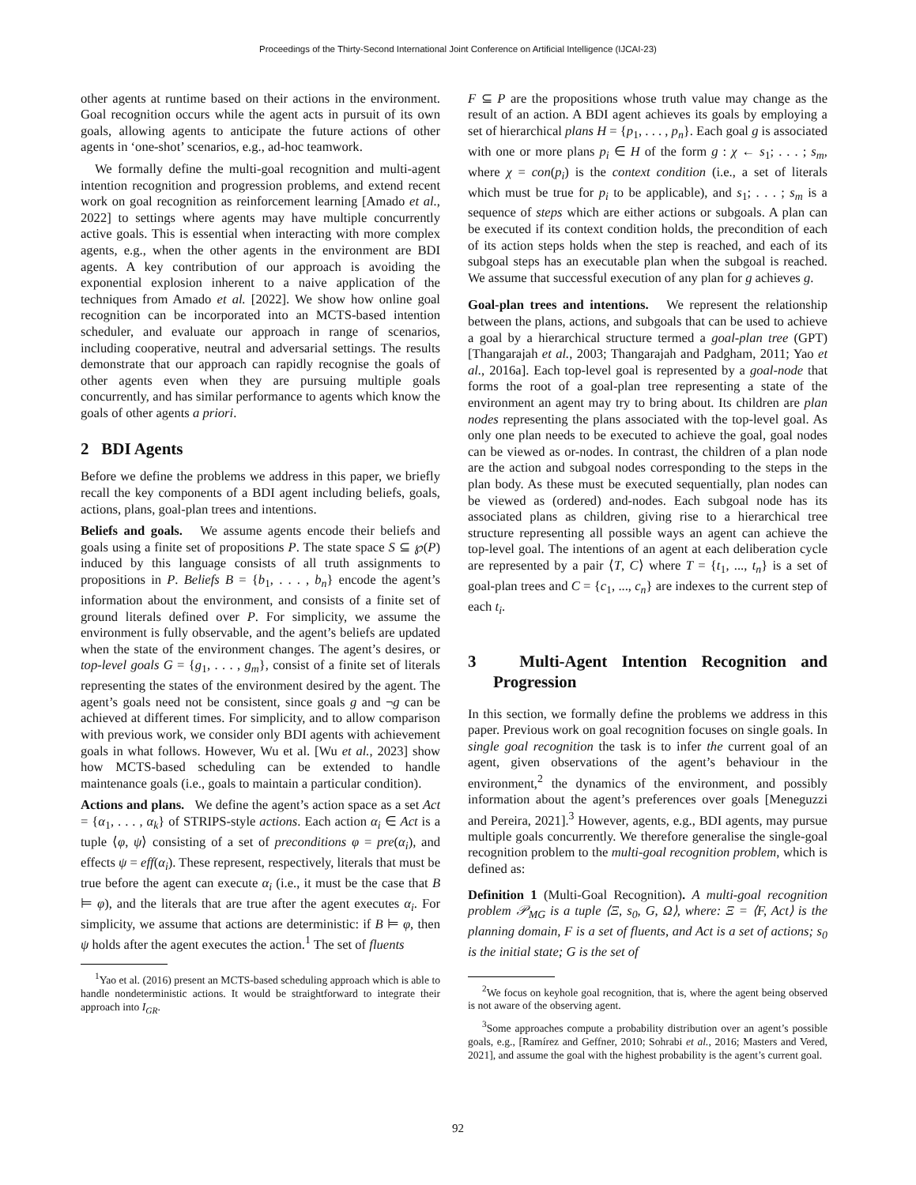Proceedings of the Thirty-Second International Joint Conference on Artificial Intelligence (IJCAI-23)
other agents at runtime based on their actions in the environment. Goal recognition occurs while the agent acts in pursuit of its own goals, allowing agents to anticipate the future actions of other agents in ‘one-shot’ scenarios, e.g., ad-hoc teamwork.
We formally define the multi-goal recognition and multi-agent intention recognition and progression problems, and extend recent work on goal recognition as reinforcement learning [Amado et al., 2022] to settings where agents may have multiple concurrently active goals. This is essential when interacting with more complex agents, e.g., when the other agents in the environment are BDI agents. A key contribution of our approach is avoiding the exponential explosion inherent to a naive application of the techniques from Amado et al. [2022]. We show how online goal recognition can be incorporated into an MCTS-based intention scheduler, and evaluate our approach in range of scenarios, including cooperative, neutral and adversarial settings. The results demonstrate that our approach can rapidly recognise the goals of other agents even when they are pursuing multiple goals concurrently, and has similar performance to agents which know the goals of other agents a priori.
2 BDI Agents
Before we define the problems we address in this paper, we briefly recall the key components of a BDI agent including beliefs, goals, actions, plans, goal-plan trees and intentions.
Beliefs and goals. We assume agents encode their beliefs and goals using a finite set of propositions P. The state space S ⊆ ℘(P) induced by this language consists of all truth assignments to propositions in P. Beliefs B = {b<sub>1</sub>, . . . , b<sub>n</sub>} encode the agent’s information about the environment, and consists of a finite set of ground literals defined over P. For simplicity, we assume the environment is fully observable, and the agent’s beliefs are updated when the state of the environment changes. The agent’s desires, or top-level goals G = {g<sub>1</sub>, . . . , g<sub>m</sub>}, consist of a finite set of literals representing the states of the environment desired by the agent. The agent’s goals need not be consistent, since goals g and ¬g can be achieved at different times. For simplicity, and to allow comparison with previous work, we consider only BDI agents with achievement goals in what follows. However, Wu et al. [Wu et al., 2023] show how MCTS-based scheduling can be extended to handle maintenance goals (i.e., goals to maintain a particular condition).
Actions and plans. We define the agent’s action space as a set Act = {α<sub>1</sub>, . . . , α<sub>k</sub>} of STRIPS-style actions. Each action α<sub>i</sub> ∈ Act is a tuple ⟨φ, ψ⟩ consisting of a set of preconditions φ = pre(α<sub>i</sub>), and effects ψ = eff(α<sub>i</sub>). These represent, respectively, literals that must be true before the agent can execute α<sub>i</sub> (i.e., it must be the case that B ⊨ φ), and the literals that are true after the agent executes α<sub>i</sub>. For simplicity, we assume that actions are deterministic: if B ⊨ φ, then ψ holds after the agent executes the action.<sup>1</sup> The set of fluents
<sup>1</sup> Yao et al. (2016) present an MCTS-based scheduling approach which is able to handle nondeterministic actions. It would be straightforward to integrate their approach into I<sub>GR</sub>.
F ⊆ P are the propositions whose truth value may change as the result of an action. A BDI agent achieves its goals by employing a set of hierarchical plans H = {p<sub>1</sub>, . . . , p<sub>n</sub>}. Each goal g is associated with one or more plans p<sub>i</sub> ∈ H of the form g : χ ← s<sub>1</sub>; . . . ; s<sub>m</sub>, where χ = con(p<sub>i</sub>) is the context condition (i.e., a set of literals which must be true for p<sub>i</sub> to be applicable), and s<sub>1</sub>; . . . ; s<sub>m</sub> is a sequence of steps which are either actions or subgoals. A plan can be executed if its context condition holds, the precondition of each of its action steps holds when the step is reached, and each of its subgoal steps has an executable plan when the subgoal is reached. We assume that successful execution of any plan for g achieves g.
Goal-plan trees and intentions. We represent the relationship between the plans, actions, and subgoals that can be used to achieve a goal by a hierarchical structure termed a goal-plan tree (GPT) [Thangarajah et al., 2003; Thangarajah and Padgham, 2011; Yao et al., 2016a]. Each top-level goal is represented by a goal-node that forms the root of a goal-plan tree representing a state of the environment an agent may try to bring about. Its children are plan nodes representing the plans associated with the top-level goal. As only one plan needs to be executed to achieve the goal, goal nodes can be viewed as or-nodes. In contrast, the children of a plan node are the action and subgoal nodes corresponding to the steps in the plan body. As these must be executed sequentially, plan nodes can be viewed as (ordered) and-nodes. Each subgoal node has its associated plans as children, giving rise to a hierarchical tree structure representing all possible ways an agent can achieve the top-level goal. The intentions of an agent at each deliberation cycle are represented by a pair ⟨T, C⟩ where T = {t<sub>1</sub>, ..., t<sub>n</sub>} is a set of goal-plan trees and C = {c<sub>1</sub>, ..., c<sub>n</sub>} are indexes to the current step of each t<sub>i</sub>.
3 Multi-Agent Intention Recognition and Progression
In this section, we formally define the problems we address in this paper. Previous work on goal recognition focuses on single goals. In single goal recognition the task is to infer the current goal of an agent, given observations of the agent’s behaviour in the environment,<sup>2</sup> the dynamics of the environment, and possibly information about the agent’s preferences over goals [Meneguzzi and Pereira, 2021].<sup>3</sup> However, agents, e.g., BDI agents, may pursue multiple goals concurrently. We therefore generalise the single-goal recognition problem to the multi-goal recognition problem, which is defined as:
Definition 1 (Multi-Goal Recognition). A multi-goal recognition problem 𝒫<sub>MG</sub> is a tuple ⟨Ξ, s<sub>0</sub>, G, Ω⟩, where: Ξ = ⟨F, Act⟩ is the planning domain, F is a set of fluents, and Act is a set of actions; s<sub>0</sub> is the initial state; G is the set of
<sup>2</sup> We focus on keyhole goal recognition, that is, where the agent being observed is not aware of the observing agent.
<sup>3</sup> Some approaches compute a probability distribution over an agent’s possible goals, e.g., [Ramírez and Geffner, 2010; Sohrabi et al., 2016; Masters and Vered, 2021], and assume the goal with the highest probability is the agent’s current goal.
92